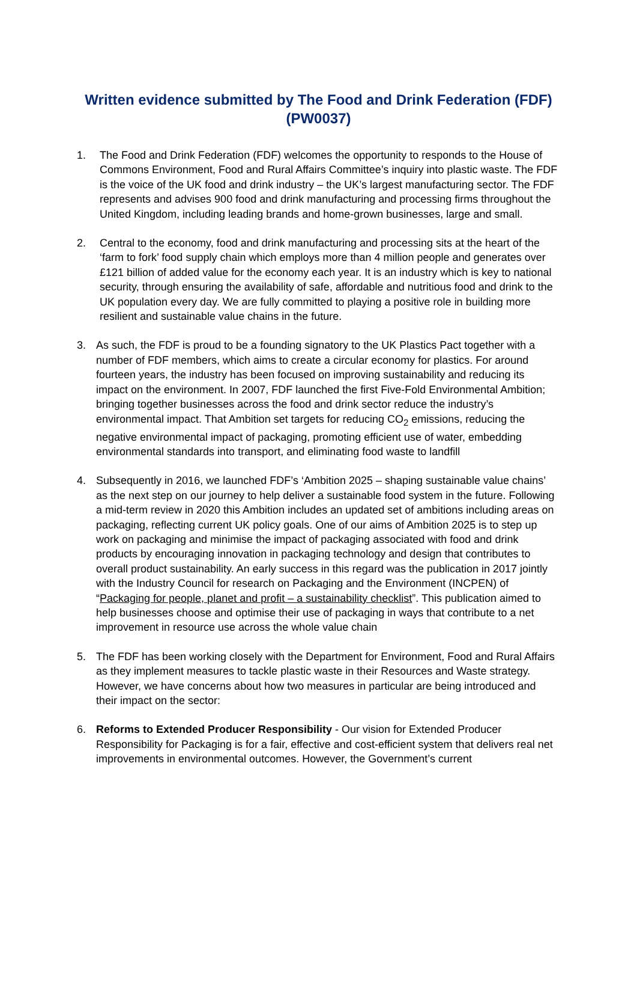Written evidence submitted by The Food and Drink Federation (FDF) (PW0037)
1. The Food and Drink Federation (FDF) welcomes the opportunity to responds to the House of Commons Environment, Food and Rural Affairs Committee’s inquiry into plastic waste. The FDF is the voice of the UK food and drink industry – the UK’s largest manufacturing sector. The FDF represents and advises 900 food and drink manufacturing and processing firms throughout the United Kingdom, including leading brands and home-grown businesses, large and small.
2. Central to the economy, food and drink manufacturing and processing sits at the heart of the ‘farm to fork’ food supply chain which employs more than 4 million people and generates over £121 billion of added value for the economy each year. It is an industry which is key to national security, through ensuring the availability of safe, affordable and nutritious food and drink to the UK population every day. We are fully committed to playing a positive role in building more resilient and sustainable value chains in the future.
3. As such, the FDF is proud to be a founding signatory to the UK Plastics Pact together with a number of FDF members, which aims to create a circular economy for plastics. For around fourteen years, the industry has been focused on improving sustainability and reducing its impact on the environment. In 2007, FDF launched the first Five-Fold Environmental Ambition; bringing together businesses across the food and drink sector reduce the industry’s environmental impact. That Ambition set targets for reducing CO<sub>2</sub> emissions, reducing the negative environmental impact of packaging, promoting efficient use of water, embedding environmental standards into transport, and eliminating food waste to landfill
4. Subsequently in 2016, we launched FDF’s ‘Ambition 2025 – shaping sustainable value chains’ as the next step on our journey to help deliver a sustainable food system in the future. Following a mid-term review in 2020 this Ambition includes an updated set of ambitions including areas on packaging, reflecting current UK policy goals. One of our aims of Ambition 2025 is to step up work on packaging and minimise the impact of packaging associated with food and drink products by encouraging innovation in packaging technology and design that contributes to overall product sustainability. An early success in this regard was the publication in 2017 jointly with the Industry Council for research on Packaging and the Environment (INCPEN) of “Packaging for people, planet and profit – a sustainability checklist”. This publication aimed to help businesses choose and optimise their use of packaging in ways that contribute to a net improvement in resource use across the whole value chain
5. The FDF has been working closely with the Department for Environment, Food and Rural Affairs as they implement measures to tackle plastic waste in their Resources and Waste strategy. However, we have concerns about how two measures in particular are being introduced and their impact on the sector:
6. Reforms to Extended Producer Responsibility - Our vision for Extended Producer Responsibility for Packaging is for a fair, effective and cost-efficient system that delivers real net improvements in environmental outcomes. However, the Government’s current